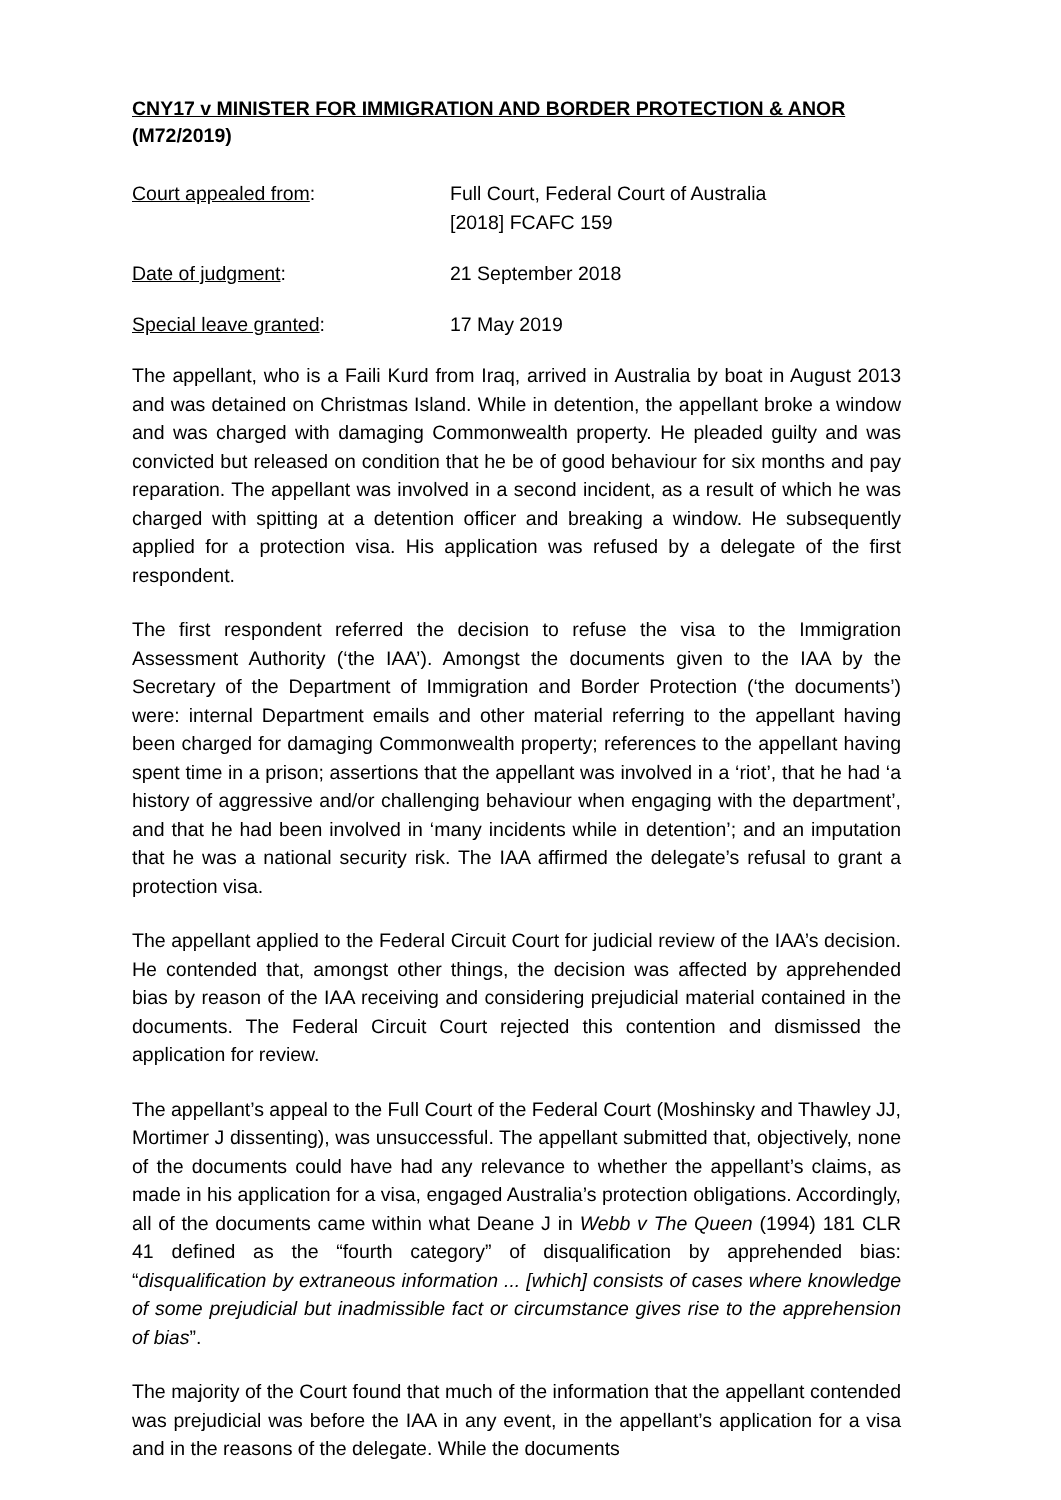CNY17 v MINISTER FOR IMMIGRATION AND BORDER PROTECTION & ANOR (M72/2019)
Court appealed from: Full Court, Federal Court of Australia
[2018] FCAFC 159
Date of judgment: 21 September 2018
Special leave granted: 17 May 2019
The appellant, who is a Faili Kurd from Iraq, arrived in Australia by boat in August 2013 and was detained on Christmas Island. While in detention, the appellant broke a window and was charged with damaging Commonwealth property. He pleaded guilty and was convicted but released on condition that he be of good behaviour for six months and pay reparation. The appellant was involved in a second incident, as a result of which he was charged with spitting at a detention officer and breaking a window. He subsequently applied for a protection visa. His application was refused by a delegate of the first respondent.
The first respondent referred the decision to refuse the visa to the Immigration Assessment Authority (‘the IAA’). Amongst the documents given to the IAA by the Secretary of the Department of Immigration and Border Protection (‘the documents’) were: internal Department emails and other material referring to the appellant having been charged for damaging Commonwealth property; references to the appellant having spent time in a prison; assertions that the appellant was involved in a ‘riot’, that he had ‘a history of aggressive and/or challenging behaviour when engaging with the department’, and that he had been involved in ‘many incidents while in detention’; and an imputation that he was a national security risk. The IAA affirmed the delegate’s refusal to grant a protection visa.
The appellant applied to the Federal Circuit Court for judicial review of the IAA’s decision. He contended that, amongst other things, the decision was affected by apprehended bias by reason of the IAA receiving and considering prejudicial material contained in the documents. The Federal Circuit Court rejected this contention and dismissed the application for review.
The appellant’s appeal to the Full Court of the Federal Court (Moshinsky and Thawley JJ, Mortimer J dissenting), was unsuccessful. The appellant submitted that, objectively, none of the documents could have had any relevance to whether the appellant’s claims, as made in his application for a visa, engaged Australia’s protection obligations. Accordingly, all of the documents came within what Deane J in Webb v The Queen (1994) 181 CLR 41 defined as the “fourth category” of disqualification by apprehended bias: “disqualification by extraneous information ... [which] consists of cases where knowledge of some prejudicial but inadmissible fact or circumstance gives rise to the apprehension of bias”.
The majority of the Court found that much of the information that the appellant contended was prejudicial was before the IAA in any event, in the appellant’s application for a visa and in the reasons of the delegate. While the documents